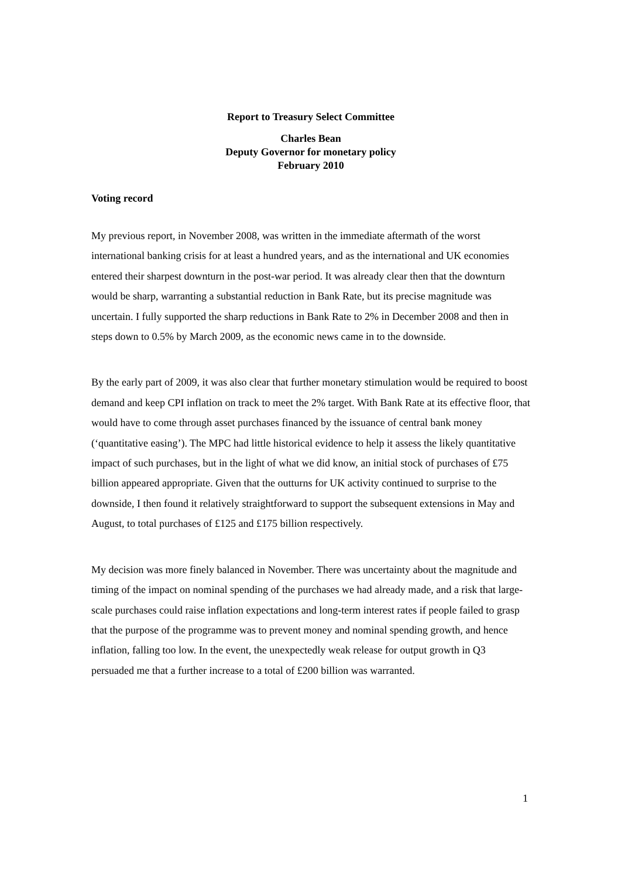Report to Treasury Select Committee
Charles Bean
Deputy Governor for monetary policy
February 2010
Voting record
My previous report, in November 2008, was written in the immediate aftermath of the worst international banking crisis for at least a hundred years, and as the international and UK economies entered their sharpest downturn in the post-war period. It was already clear then that the downturn would be sharp, warranting a substantial reduction in Bank Rate, but its precise magnitude was uncertain. I fully supported the sharp reductions in Bank Rate to 2% in December 2008 and then in steps down to 0.5% by March 2009, as the economic news came in to the downside.
By the early part of 2009, it was also clear that further monetary stimulation would be required to boost demand and keep CPI inflation on track to meet the 2% target. With Bank Rate at its effective floor, that would have to come through asset purchases financed by the issuance of central bank money (‘quantitative easing’). The MPC had little historical evidence to help it assess the likely quantitative impact of such purchases, but in the light of what we did know, an initial stock of purchases of £75 billion appeared appropriate. Given that the outturns for UK activity continued to surprise to the downside, I then found it relatively straightforward to support the subsequent extensions in May and August, to total purchases of £125 and £175 billion respectively.
My decision was more finely balanced in November. There was uncertainty about the magnitude and timing of the impact on nominal spending of the purchases we had already made, and a risk that large-scale purchases could raise inflation expectations and long-term interest rates if people failed to grasp that the purpose of the programme was to prevent money and nominal spending growth, and hence inflation, falling too low. In the event, the unexpectedly weak release for output growth in Q3 persuaded me that a further increase to a total of £200 billion was warranted.
1